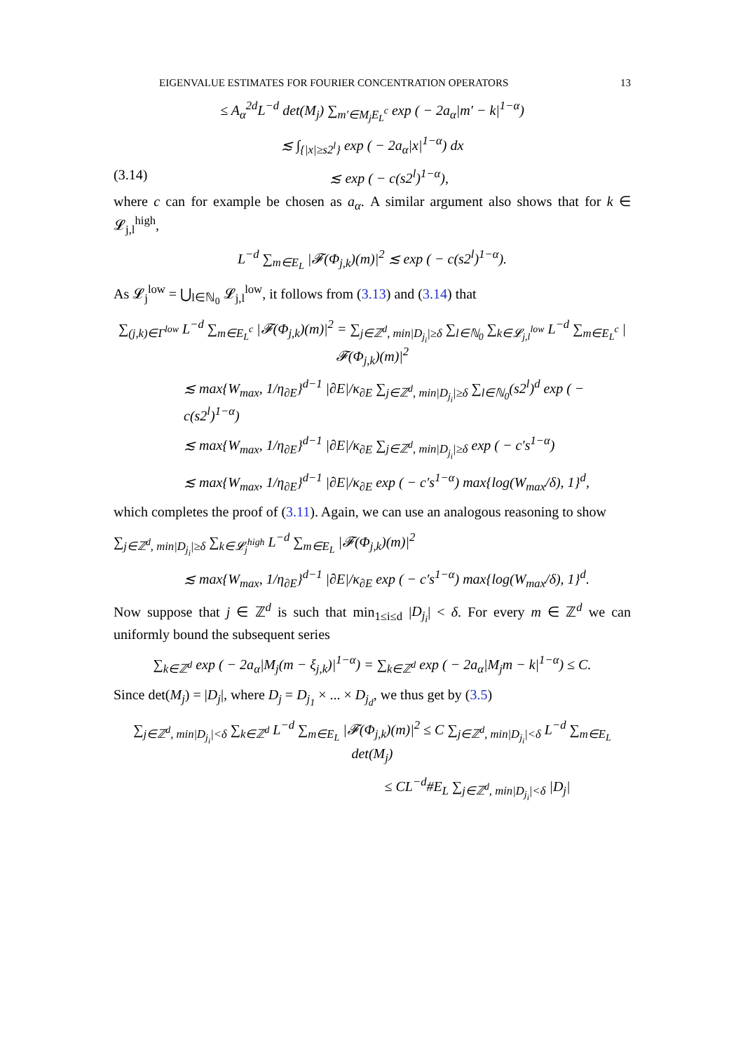EIGENVALUE ESTIMATES FOR FOURIER CONCENTRATION OPERATORS 13
≤ A<sub>α</sub><sup>2d</sup>L<sup>−d</sup> det(M<sub>j</sub>) ∑<sub>m′∈M<sub>j</sub>E<sub>L</sub><sup>c</sup></sub> exp ( − 2a<sub>α</sub>|m′ − k|<sup>1−α</sup>)
≲ ∫<sub>{|x|≥s2<sup>l</sup>}</sub> exp ( − 2a<sub>α</sub>|x|<sup>1−α</sup>) dx
(3.14) ≲ exp ( − c(s2<sup>l</sup>)<sup>1−α</sup>),
where c can for example be chosen as a<sub>α</sub>. A similar argument also shows that for k ∈ 𝓛<sub>j,l</sub><sup>high</sup>,
L<sup>−d</sup> ∑<sub>m∈E<sub>L</sub></sub> |𝓕(Φ<sub>j,k</sub>)(m)|<sup>2</sup> ≲ exp ( − c(s2<sup>l</sup>)<sup>1−α</sup>).
As 𝓛<sub>j</sub><sup>low</sup> = ⋃<sub>l∈ℕ<sub>0</sub></sub> 𝓛<sub>j,l</sub><sup>low</sup>, it follows from (3.13) and (3.14) that
∑<sub>(j,k)∈Γ<sup>low</sup></sub> L<sup>−d</sup> ∑<sub>m∈E<sub>L</sub><sup>c</sup></sub> |𝓕(Φ<sub>j,k</sub>)(m)|<sup>2</sup> = ∑<sub>j∈ℤ<sup>d</sup>, min|D<sub>j<sub>i</sub></sub>|≥δ</sub> ∑<sub>l∈ℕ<sub>0</sub></sub> ∑<sub>k∈𝓛<sub>j,l</sub><sup>low</sup></sub> L<sup>−d</sup> ∑<sub>m∈E<sub>L</sub><sup>c</sup></sub> |𝓕(Φ<sub>j,k</sub>)(m)|<sup>2</sup>
≲ max{W<sub>max</sub>, 1/η<sub>∂E</sub>}<sup>d−1</sup> |∂E|/κ<sub>∂E</sub> ∑<sub>j∈ℤ<sup>d</sup>, min|D<sub>j<sub>i</sub></sub>|≥δ</sub> ∑<sub>l∈ℕ<sub>0</sub></sub>(s2<sup>l</sup>)<sup>d</sup> exp ( − c(s2<sup>l</sup>)<sup>1−α</sup>)
≲ max{W<sub>max</sub>, 1/η<sub>∂E</sub>}<sup>d−1</sup> |∂E|/κ<sub>∂E</sub> ∑<sub>j∈ℤ<sup>d</sup>, min|D<sub>j<sub>i</sub></sub>|≥δ</sub> exp ( − c′s<sup>1−α</sup>)
≲ max{W<sub>max</sub>, 1/η<sub>∂E</sub>}<sup>d−1</sup> |∂E|/κ<sub>∂E</sub> exp ( − c′s<sup>1−α</sup>) max{log(W<sub>max</sub>/δ), 1}<sup>d</sup>,
which completes the proof of (3.11). Again, we can use an analogous reasoning to show
∑<sub>j∈ℤ<sup>d</sup>, min|D<sub>j<sub>i</sub></sub>|≥δ</sub> ∑<sub>k∈𝓛<sub>j</sub><sup>high</sup></sub> L<sup>−d</sup> ∑<sub>m∈E<sub>L</sub></sub> |𝓕(Φ<sub>j,k</sub>)(m)|<sup>2</sup>
≲ max{W<sub>max</sub>, 1/η<sub>∂E</sub>}<sup>d−1</sup> |∂E|/κ<sub>∂E</sub> exp ( − c′s<sup>1−α</sup>) max{log(W<sub>max</sub>/δ), 1}<sup>d</sup>.
Now suppose that j ∈ ℤ<sup>d</sup> is such that min<sub>1≤i≤d</sub> |D<sub>j<sub>i</sub></sub>| < δ. For every m ∈ ℤ<sup>d</sup> we can uniformly bound the subsequent series
∑<sub>k∈ℤ<sup>d</sup></sub> exp ( − 2a<sub>α</sub>|M<sub>j</sub>(m − ξ<sub>j,k</sub>)|<sup>1−α</sup>) = ∑<sub>k∈ℤ<sup>d</sup></sub> exp ( − 2a<sub>α</sub>|M<sub>j</sub>m − k|<sup>1−α</sup>) ≤ C.
Since det(M<sub>j</sub>) = |D<sub>j</sub>|, where D<sub>j</sub> = D<sub>j<sub>1</sub></sub> × ... × D<sub>j<sub>d</sub></sub>, we thus get by (3.5)
∑<sub>j∈ℤ<sup>d</sup>, min|D<sub>j<sub>i</sub></sub>|<δ</sub> ∑<sub>k∈ℤ<sup>d</sup></sub> L<sup>−d</sup> ∑<sub>m∈E<sub>L</sub></sub> |𝓕(Φ<sub>j,k</sub>)(m)|<sup>2</sup> ≤ C ∑<sub>j∈ℤ<sup>d</sup>, min|D<sub>j<sub>i</sub></sub>|<δ</sub> L<sup>−d</sup> ∑<sub>m∈E<sub>L</sub></sub> det(M<sub>j</sub>)
≤ CL<sup>−d</sup>#E<sub>L</sub> ∑<sub>j∈ℤ<sup>d</sup>, min|D<sub>j<sub>i</sub></sub>|<δ</sub> |D<sub>j</sub>|